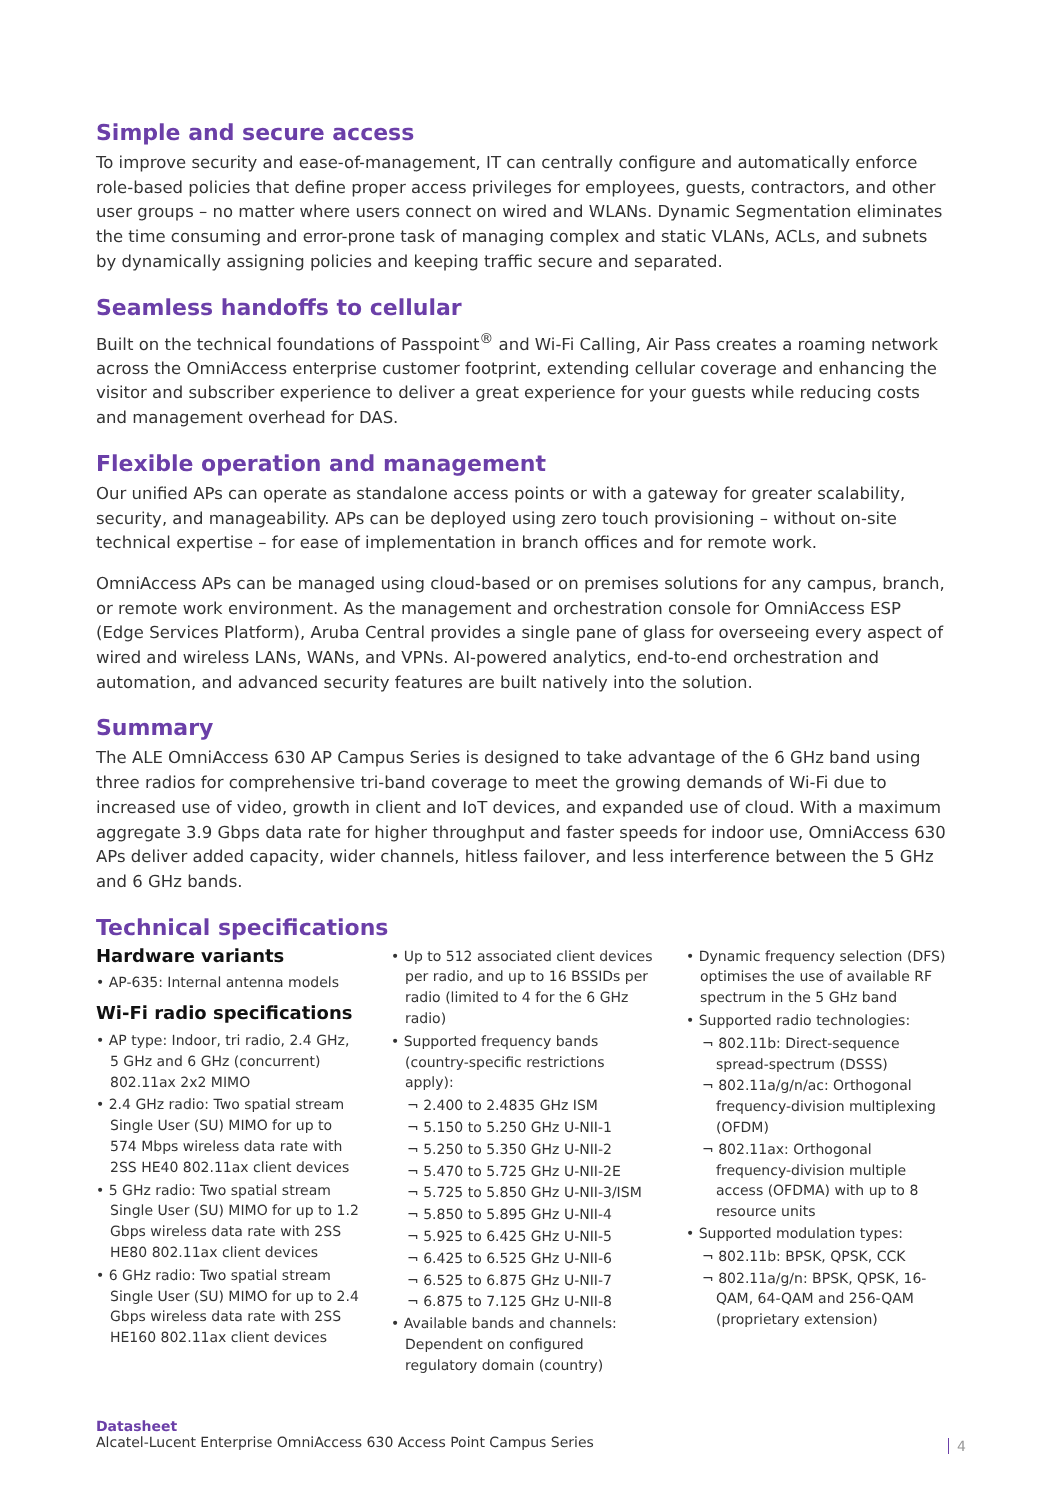Simple and secure access
To improve security and ease-of-management, IT can centrally configure and automatically enforce role-based policies that define proper access privileges for employees, guests, contractors, and other user groups – no matter where users connect on wired and WLANs. Dynamic Segmentation eliminates the time consuming and error-prone task of managing complex and static VLANs, ACLs, and subnets by dynamically assigning policies and keeping traffic secure and separated.
Seamless handoffs to cellular
Built on the technical foundations of Passpoint<sup>®</sup> and Wi-Fi Calling, Air Pass creates a roaming network across the OmniAccess enterprise customer footprint, extending cellular coverage and enhancing the visitor and subscriber experience to deliver a great experience for your guests while reducing costs and management overhead for DAS.
Flexible operation and management
Our unified APs can operate as standalone access points or with a gateway for greater scalability, security, and manageability. APs can be deployed using zero touch provisioning – without on-site technical expertise – for ease of implementation in branch offices and for remote work.
OmniAccess APs can be managed using cloud-based or on premises solutions for any campus, branch, or remote work environment. As the management and orchestration console for OmniAccess ESP (Edge Services Platform), Aruba Central provides a single pane of glass for overseeing every aspect of wired and wireless LANs, WANs, and VPNs. AI-powered analytics, end-to-end orchestration and automation, and advanced security features are built natively into the solution.
Summary
The ALE OmniAccess 630 AP Campus Series is designed to take advantage of the 6 GHz band using three radios for comprehensive tri-band coverage to meet the growing demands of Wi-Fi due to increased use of video, growth in client and IoT devices, and expanded use of cloud. With a maximum aggregate 3.9 Gbps data rate for higher throughput and faster speeds for indoor use, OmniAccess 630 APs deliver added capacity, wider channels, hitless failover, and less interference between the 5 GHz and 6 GHz bands.
Technical specifications
Hardware variants
• AP-635: Internal antenna models
Wi-Fi radio specifications
• AP type: Indoor, tri radio, 2.4 GHz, 5 GHz and 6 GHz (concurrent) 802.11ax 2x2 MIMO
• 2.4 GHz radio: Two spatial stream Single User (SU) MIMO for up to 574 Mbps wireless data rate with 2SS HE40 802.11ax client devices
• 5 GHz radio: Two spatial stream Single User (SU) MIMO for up to 1.2 Gbps wireless data rate with 2SS HE80 802.11ax client devices
• 6 GHz radio: Two spatial stream Single User (SU) MIMO for up to 2.4 Gbps wireless data rate with 2SS HE160 802.11ax client devices
• Up to 512 associated client devices per radio, and up to 16 BSSIDs per radio (limited to 4 for the 6 GHz radio)
• Supported frequency bands (country-specific restrictions apply):
¬ 2.400 to 2.4835 GHz ISM
¬ 5.150 to 5.250 GHz U-NII-1
¬ 5.250 to 5.350 GHz U-NII-2
¬ 5.470 to 5.725 GHz U-NII-2E
¬ 5.725 to 5.850 GHz U-NII-3/ISM
¬ 5.850 to 5.895 GHz U-NII-4
¬ 5.925 to 6.425 GHz U-NII-5
¬ 6.425 to 6.525 GHz U-NII-6
¬ 6.525 to 6.875 GHz U-NII-7
¬ 6.875 to 7.125 GHz U-NII-8
• Available bands and channels: Dependent on configured regulatory domain (country)
• Dynamic frequency selection (DFS) optimises the use of available RF spectrum in the 5 GHz band
• Supported radio technologies:
¬ 802.11b: Direct-sequence spread-spectrum (DSSS)
¬ 802.11a/g/n/ac: Orthogonal frequency-division multiplexing (OFDM)
¬ 802.11ax: Orthogonal frequency-division multiple access (OFDMA) with up to 8 resource units
• Supported modulation types:
¬ 802.11b: BPSK, QPSK, CCK
¬ 802.11a/g/n: BPSK, QPSK, 16-QAM, 64-QAM and 256-QAM (proprietary extension)
Datasheet
Alcatel-Lucent Enterprise OmniAccess 630 Access Point Campus Series
4